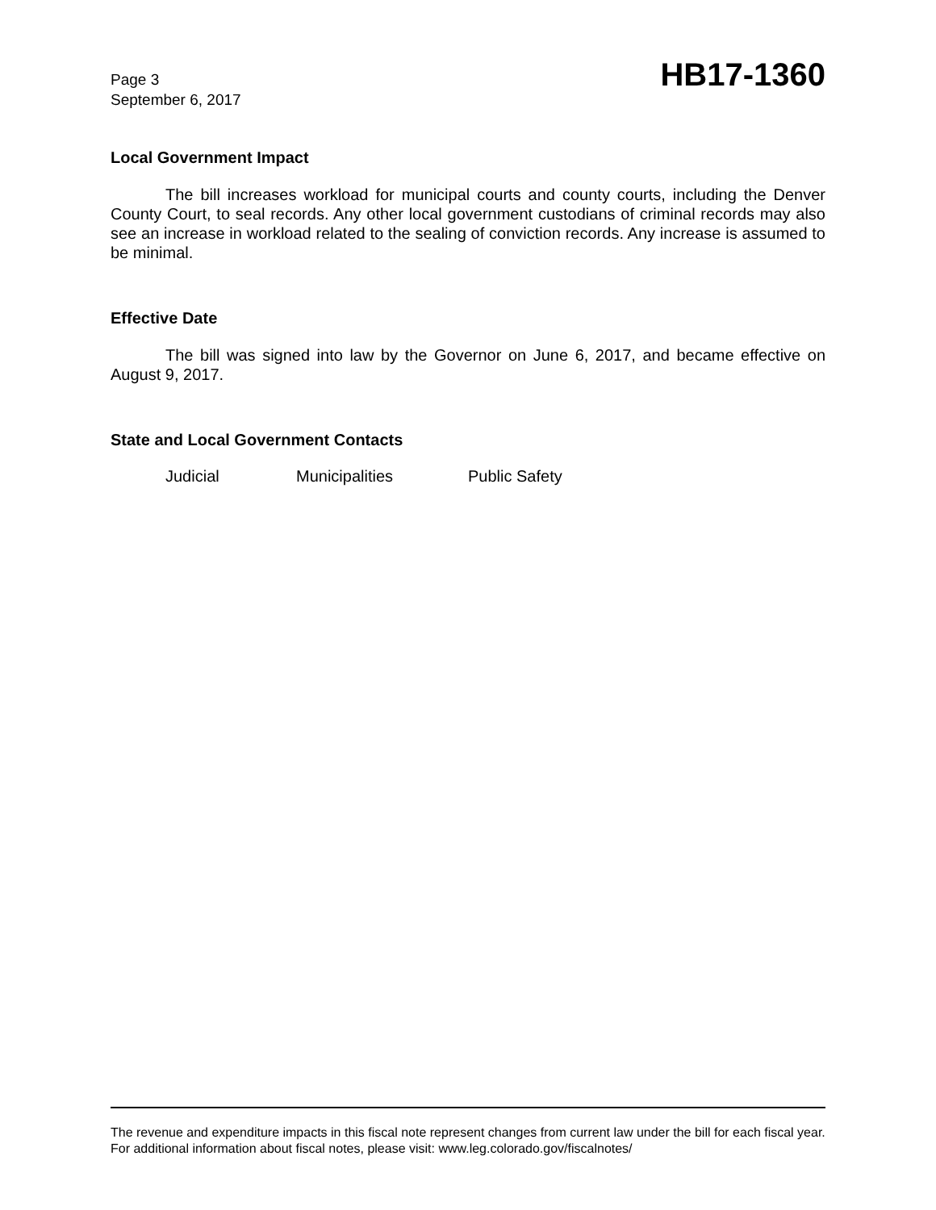Page 3
September 6, 2017
HB17-1360
Local Government Impact
The bill increases workload for municipal courts and county courts, including the Denver County Court, to seal records. Any other local government custodians of criminal records may also see an increase in workload related to the sealing of conviction records. Any increase is assumed to be minimal.
Effective Date
The bill was signed into law by the Governor on June 6, 2017, and became effective on August 9, 2017.
State and Local Government Contacts
Judicial Municipalities Public Safety
The revenue and expenditure impacts in this fiscal note represent changes from current law under the bill for each fiscal year. For additional information about fiscal notes, please visit: www.leg.colorado.gov/fiscalnotes/